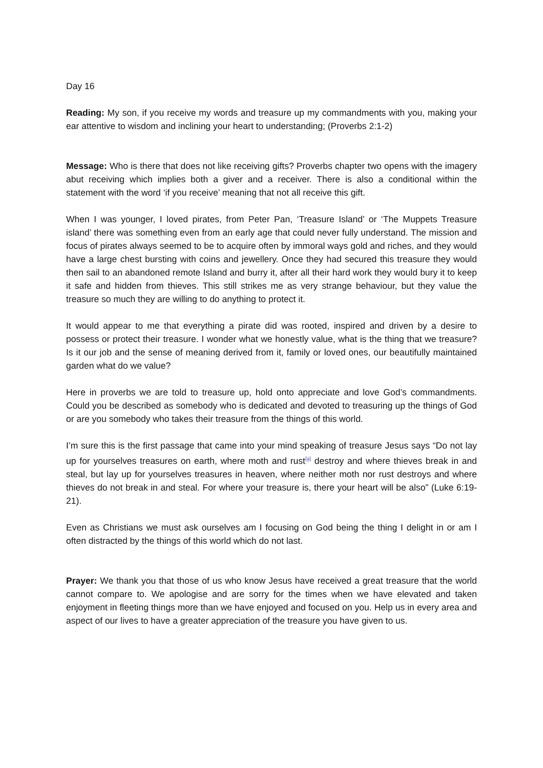Day 16
Reading: My son, if you receive my words and treasure up my commandments with you, making your ear attentive to wisdom and inclining your heart to understanding; (Proverbs 2:1-2)
Message: Who is there that does not like receiving gifts? Proverbs chapter two opens with the imagery abut receiving which implies both a giver and a receiver. There is also a conditional within the statement with the word ‘if you receive’ meaning that not all receive this gift.
When I was younger, I loved pirates, from Peter Pan, ‘Treasure Island’ or ‘The Muppets Treasure island’ there was something even from an early age that could never fully understand. The mission and focus of pirates always seemed to be to acquire often by immoral ways gold and riches, and they would have a large chest bursting with coins and jewellery. Once they had secured this treasure they would then sail to an abandoned remote Island and burry it, after all their hard work they would bury it to keep it safe and hidden from thieves. This still strikes me as very strange behaviour, but they value the treasure so much they are willing to do anything to protect it.
It would appear to me that everything a pirate did was rooted, inspired and driven by a desire to possess or protect their treasure. I wonder what we honestly value, what is the thing that we treasure? Is it our job and the sense of meaning derived from it, family or loved ones, our beautifully maintained garden what do we value?
Here in proverbs we are told to treasure up, hold onto appreciate and love God’s commandments. Could you be described as somebody who is dedicated and devoted to treasuring up the things of God or are you somebody who takes their treasure from the things of this world.
I’m sure this is the first passage that came into your mind speaking of treasure Jesus says “Do not lay up for yourselves treasures on earth, where moth and rust<sup>[a]</sup> destroy and where thieves break in and steal, but lay up for yourselves treasures in heaven, where neither moth nor rust destroys and where thieves do not break in and steal. For where your treasure is, there your heart will be also” (Luke 6:19-21).
Even as Christians we must ask ourselves am I focusing on God being the thing I delight in or am I often distracted by the things of this world which do not last.
Prayer: We thank you that those of us who know Jesus have received a great treasure that the world cannot compare to. We apologise and are sorry for the times when we have elevated and taken enjoyment in fleeting things more than we have enjoyed and focused on you. Help us in every area and aspect of our lives to have a greater appreciation of the treasure you have given to us.